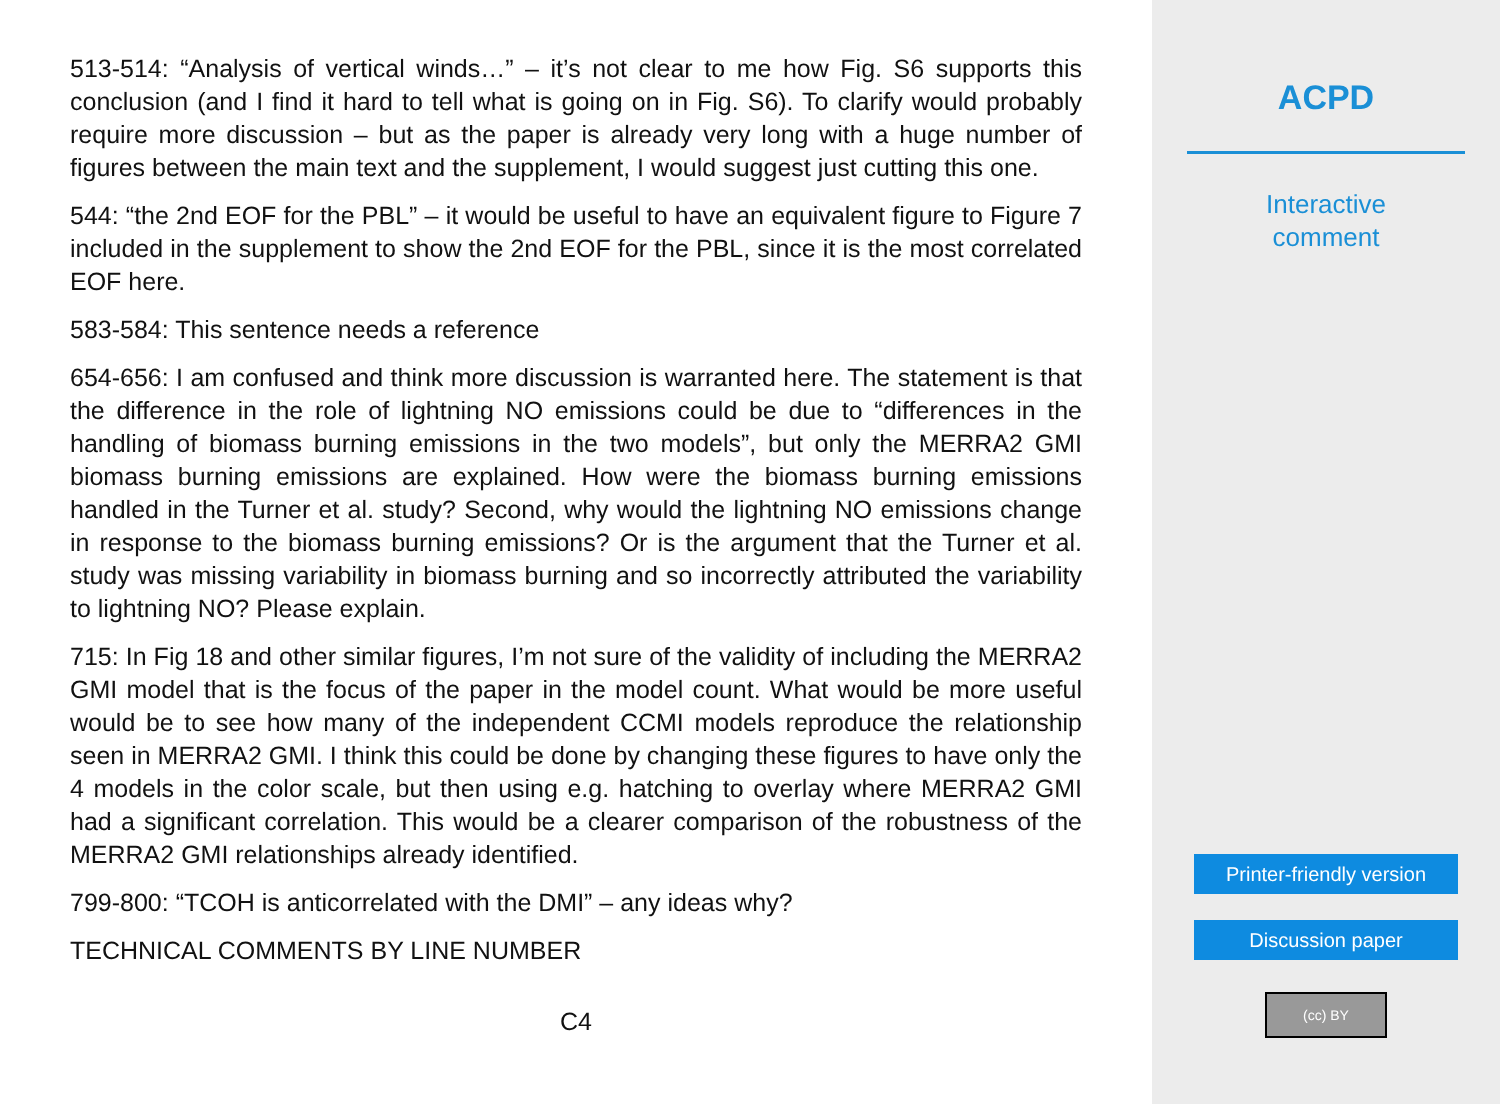513-514: “Analysis of vertical winds…” – it’s not clear to me how Fig. S6 supports this conclusion (and I find it hard to tell what is going on in Fig. S6). To clarify would probably require more discussion – but as the paper is already very long with a huge number of figures between the main text and the supplement, I would suggest just cutting this one.
544: “the 2nd EOF for the PBL” – it would be useful to have an equivalent figure to Figure 7 included in the supplement to show the 2nd EOF for the PBL, since it is the most correlated EOF here.
583-584: This sentence needs a reference
654-656: I am confused and think more discussion is warranted here. The statement is that the difference in the role of lightning NO emissions could be due to “differences in the handling of biomass burning emissions in the two models”, but only the MERRA2 GMI biomass burning emissions are explained. How were the biomass burning emissions handled in the Turner et al. study? Second, why would the lightning NO emissions change in response to the biomass burning emissions? Or is the argument that the Turner et al. study was missing variability in biomass burning and so incorrectly attributed the variability to lightning NO? Please explain.
715: In Fig 18 and other similar figures, I’m not sure of the validity of including the MERRA2 GMI model that is the focus of the paper in the model count. What would be more useful would be to see how many of the independent CCMI models reproduce the relationship seen in MERRA2 GMI. I think this could be done by changing these figures to have only the 4 models in the color scale, but then using e.g. hatching to overlay where MERRA2 GMI had a significant correlation. This would be a clearer comparison of the robustness of the MERRA2 GMI relationships already identified.
799-800: “TCOH is anticorrelated with the DMI” – any ideas why?
TECHNICAL COMMENTS BY LINE NUMBER
C4
ACPD
Interactive
comment
Printer-friendly version
Discussion paper
(cc) BY